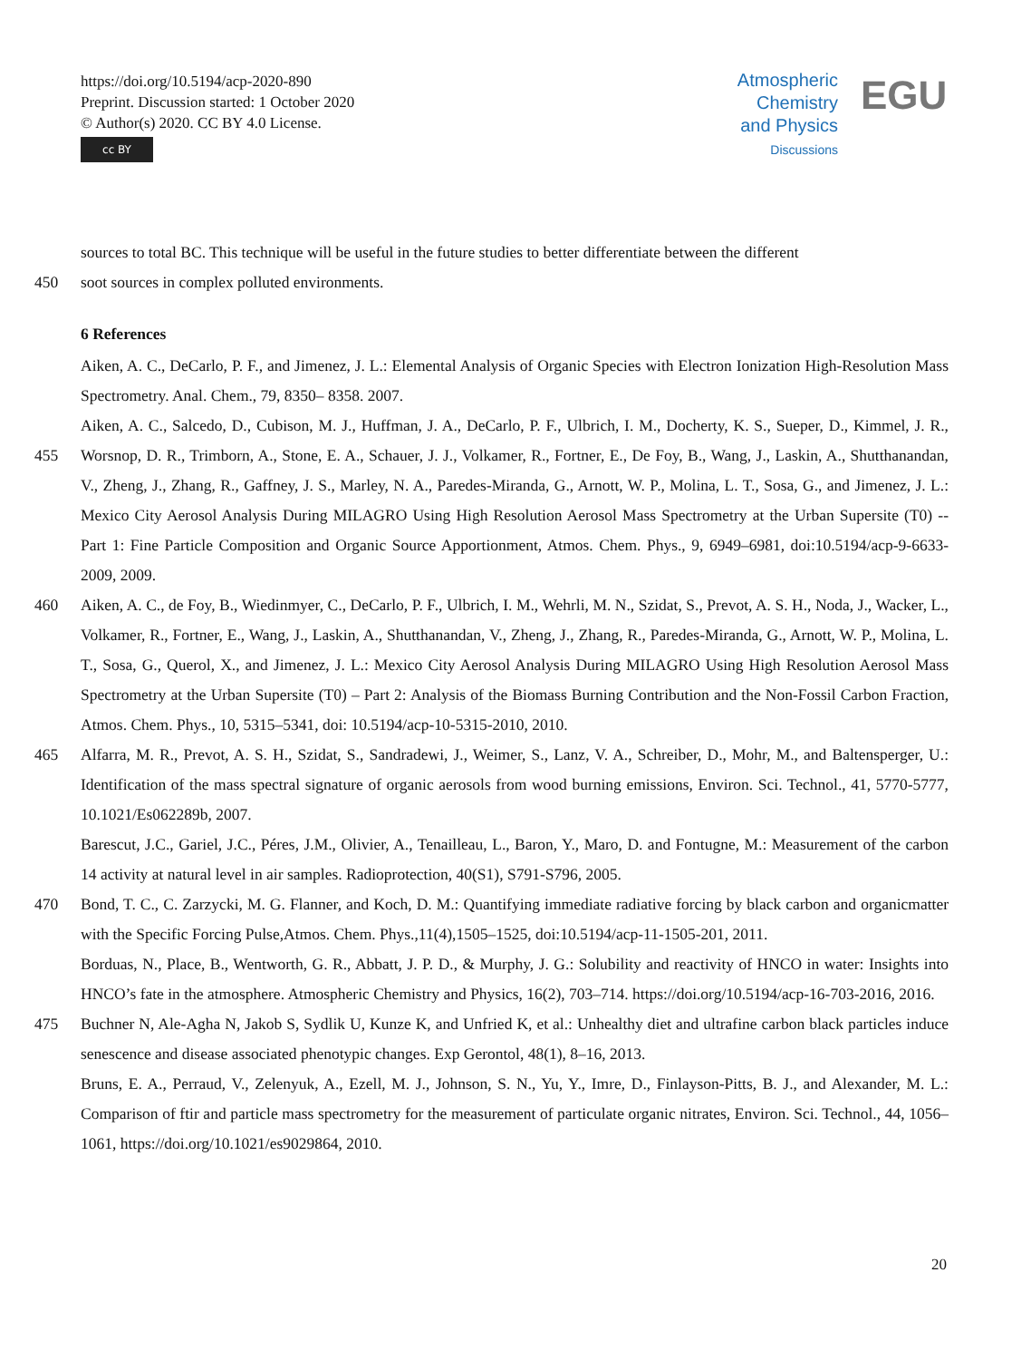https://doi.org/10.5194/acp-2020-890
Preprint. Discussion started: 1 October 2020
© Author(s) 2020. CC BY 4.0 License.
cc BY
Atmospheric
Chemistry
and Physics
Discussions
EGU
sources to total BC. This technique will be useful in the future studies to better differentiate between the different
450 soot sources in complex polluted environments.
6 References
Aiken, A. C., DeCarlo, P. F., and Jimenez, J. L.: Elemental Analysis of Organic Species with Electron Ionization High-Resolution Mass Spectrometry. Anal. Chem., 79, 8350– 8358. 2007.
455 Aiken, A. C., Salcedo, D., Cubison, M. J., Huffman, J. A., DeCarlo, P. F., Ulbrich, I. M., Docherty, K. S., Sueper, D., Kimmel, J. R., Worsnop, D. R., Trimborn, A., Stone, E. A., Schauer, J. J., Volkamer, R., Fortner, E., De Foy, B., Wang, J., Laskin, A., Shutthanandan, V., Zheng, J., Zhang, R., Gaffney, J. S., Marley, N. A., Paredes-Miranda, G., Arnott, W. P., Molina, L. T., Sosa, G., and Jimenez, J. L.: Mexico City Aerosol Analysis During MILAGRO Using High Resolution Aerosol Mass Spectrometry at the Urban Supersite (T0) -- Part 1: Fine Particle Composition and Organic Source Apportionment, Atmos. Chem. Phys., 9, 6949–6981, doi:10.5194/acp-9-6633-2009, 2009.
460 Aiken, A. C., de Foy, B., Wiedinmyer, C., DeCarlo, P. F., Ulbrich, I. M., Wehrli, M. N., Szidat, S., Prevot, A. S. H., Noda, J., Wacker, L., Volkamer, R., Fortner, E., Wang, J., Laskin, A., Shutthanandan, V., Zheng, J., Zhang, R., Paredes-Miranda, G., Arnott, W. P., Molina, L. T., Sosa, G., Querol, X., and Jimenez, J. L.: Mexico City Aerosol Analysis During MILAGRO Using High Resolution Aerosol Mass Spectrometry at the Urban Supersite (T0) – Part 2: Analysis of the Biomass Burning Contribution and the Non-Fossil Carbon Fraction, Atmos. Chem. Phys., 10, 5315–5341, doi: 10.5194/acp-10-5315-2010, 2010.
465 Alfarra, M. R., Prevot, A. S. H., Szidat, S., Sandradewi, J., Weimer, S., Lanz, V. A., Schreiber, D., Mohr, M., and Baltensperger, U.: Identification of the mass spectral signature of organic aerosols from wood burning emissions, Environ. Sci. Technol., 41, 5770-5777, 10.1021/Es062289b, 2007.
Barescut, J.C., Gariel, J.C., Péres, J.M., Olivier, A., Tenailleau, L., Baron, Y., Maro, D. and Fontugne, M.: Measurement of the carbon 14 activity at natural level in air samples. Radioprotection, 40(S1), S791-S796, 2005.
470 Bond, T. C., C. Zarzycki, M. G. Flanner, and Koch, D. M.: Quantifying immediate radiative forcing by black carbon and organicmatter with the Specific Forcing Pulse,Atmos. Chem. Phys.,11(4),1505–1525, doi:10.5194/acp-11-1505-201, 2011.
Borduas, N., Place, B., Wentworth, G. R., Abbatt, J. P. D., & Murphy, J. G.: Solubility and reactivity of HNCO in water: Insights into HNCO’s fate in the atmosphere. Atmospheric Chemistry and Physics, 16(2), 703–714. https://doi.org/10.5194/acp-16-703-2016, 2016.
475 Buchner N, Ale-Agha N, Jakob S, Sydlik U, Kunze K, and Unfried K, et al.: Unhealthy diet and ultrafine carbon black particles induce senescence and disease associated phenotypic changes. Exp Gerontol, 48(1), 8–16, 2013.
Bruns, E. A., Perraud, V., Zelenyuk, A., Ezell, M. J., Johnson, S. N., Yu, Y., Imre, D., Finlayson-Pitts, B. J., and Alexander, M. L.: Comparison of ftir and particle mass spectrometry for the measurement of particulate organic nitrates, Environ. Sci. Technol., 44, 1056–1061, https://doi.org/10.1021/es9029864, 2010.
20